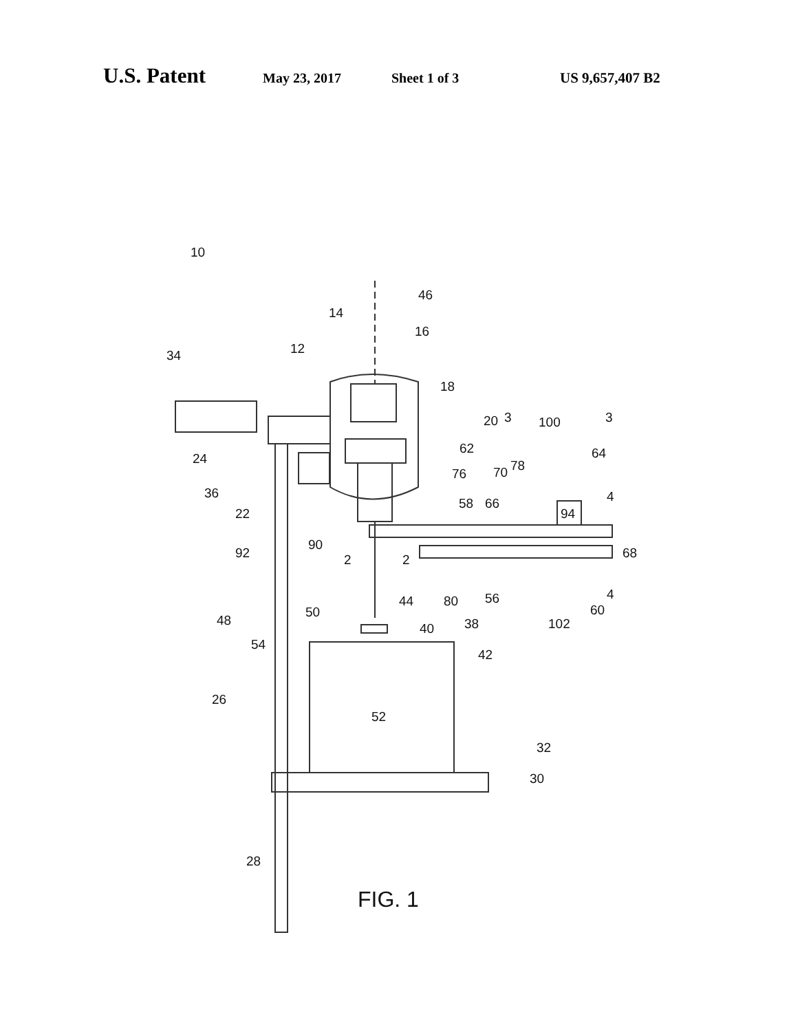U.S. Patent May 23, 2017 Sheet 1 of 3 US 9,657,407 B2
10
46
14
16
12
34
18
20
3
100
3
24
62
64
78
70
76
36
4
58
66
94
22
90
92
68
2
2
44
80
56
4
50
48
60
38
102
40
54
42
52
26
32
30
28
FIG. 1